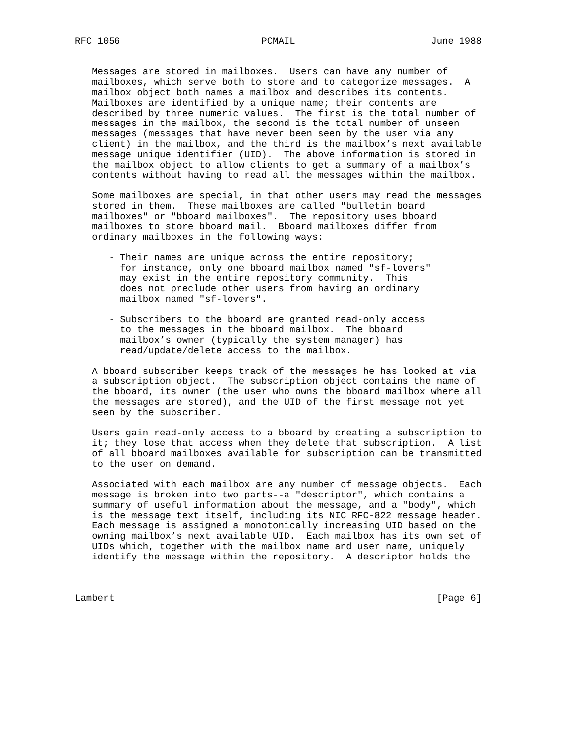RFC 1056                         PCMAIL                        June 1988


   Messages are stored in mailboxes.  Users can have any number of
   mailboxes, which serve both to store and to categorize messages.  A
   mailbox object both names a mailbox and describes its contents.
   Mailboxes are identified by a unique name; their contents are
   described by three numeric values.  The first is the total number of
   messages in the mailbox, the second is the total number of unseen
   messages (messages that have never been seen by the user via any
   client) in the mailbox, and the third is the mailbox’s next available
   message unique identifier (UID).  The above information is stored in
   the mailbox object to allow clients to get a summary of a mailbox’s
   contents without having to read all the messages within the mailbox.

   Some mailboxes are special, in that other users may read the messages
   stored in them.  These mailboxes are called "bulletin board
   mailboxes" or "bboard mailboxes".  The repository uses bboard
   mailboxes to store bboard mail.  Bboard mailboxes differ from
   ordinary mailboxes in the following ways:

      - Their names are unique across the entire repository;
        for instance, only one bboard mailbox named "sf-lovers"
        may exist in the entire repository community.  This
        does not preclude other users from having an ordinary
        mailbox named "sf-lovers".

      - Subscribers to the bboard are granted read-only access
        to the messages in the bboard mailbox.  The bboard
        mailbox’s owner (typically the system manager) has
        read/update/delete access to the mailbox.

   A bboard subscriber keeps track of the messages he has looked at via
   a subscription object.  The subscription object contains the name of
   the bboard, its owner (the user who owns the bboard mailbox where all
   the messages are stored), and the UID of the first message not yet
   seen by the subscriber.

   Users gain read-only access to a bboard by creating a subscription to
   it; they lose that access when they delete that subscription.  A list
   of all bboard mailboxes available for subscription can be transmitted
   to the user on demand.

   Associated with each mailbox are any number of message objects.  Each
   message is broken into two parts--a "descriptor", which contains a
   summary of useful information about the message, and a "body", which
   is the message text itself, including its NIC RFC-822 message header.
   Each message is assigned a monotonically increasing UID based on the
   owning mailbox’s next available UID.  Each mailbox has its own set of
   UIDs which, together with the mailbox name and user name, uniquely
   identify the message within the repository.  A descriptor holds the



Lambert                                                         [Page 6]